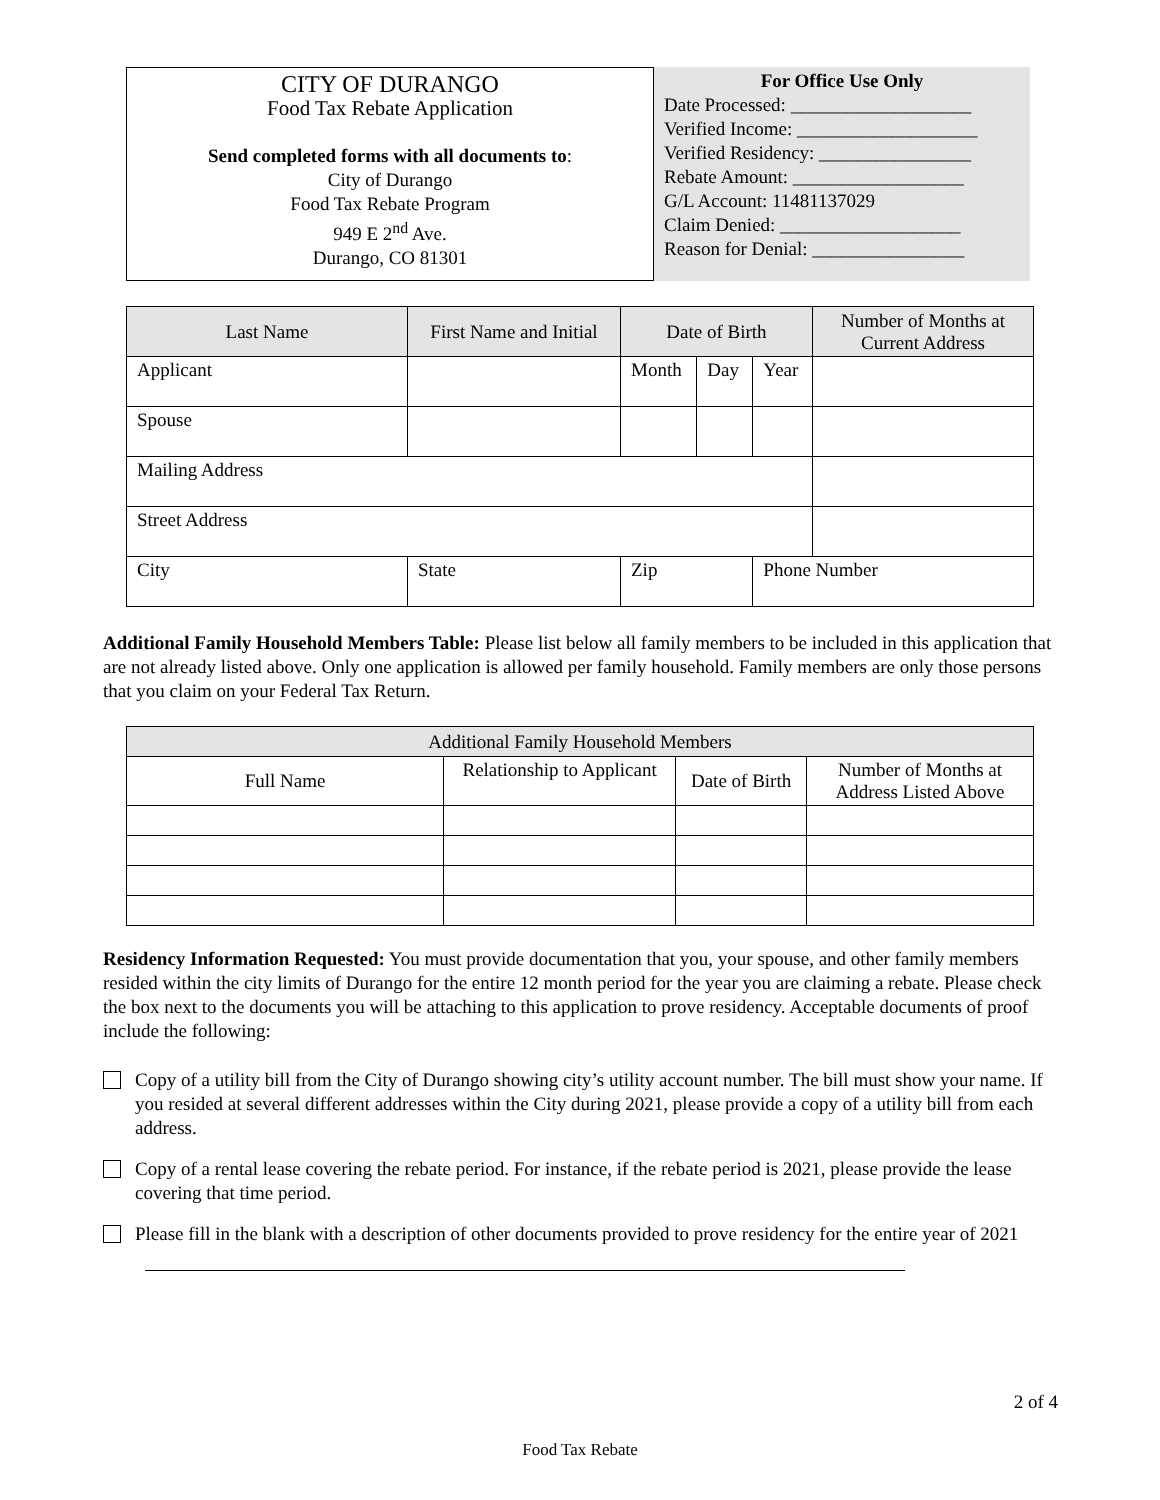CITY OF DURANGO
Food Tax Rebate Application
Send completed forms with all documents to:
City of Durango
Food Tax Rebate Program
949 E 2<sup>nd</sup> Ave.
Durango, CO 81301
For Office Use Only
Date Processed: ___________________
Verified Income: ___________________
Verified Residency: ________________
Rebate Amount: __________________
G/L Account: 11481137029
Claim Denied: ___________________
Reason for Denial: ________________
| Last Name | First Name and Initial | Date of Birth | | | Number of Months at Current Address |
| --- | --- | --- | --- | --- | --- |
| Applicant | | Month | Day | Year | |
| Spouse | | | | | |
| Mailing Address | | | | | |
| Street Address | | | | | |
| City | State | Zip | | Phone Number | |
Additional Family Household Members Table: Please list below all family members to be included in this application that are not already listed above. Only one application is allowed per family household. Family members are only those persons that you claim on your Federal Tax Return.
| Additional Family Household Members | | | |
| --- | --- | --- | --- |
| Full Name | Relationship to Applicant | Date of Birth | Number of Months at Address Listed Above |
Residency Information Requested: You must provide documentation that you, your spouse, and other family members resided within the city limits of Durango for the entire 12 month period for the year you are claiming a rebate. Please check the box next to the documents you will be attaching to this application to prove residency. Acceptable documents of proof include the following:
Copy of a utility bill from the City of Durango showing city’s utility account number. The bill must show your name. If you resided at several different addresses within the City during 2021, please provide a copy of a utility bill from each address.
Copy of a rental lease covering the rebate period. For instance, if the rebate period is 2021, please provide the lease covering that time period.
Please fill in the blank with a description of other documents provided to prove residency for the entire year of 2021
2 of 4
Food Tax Rebate